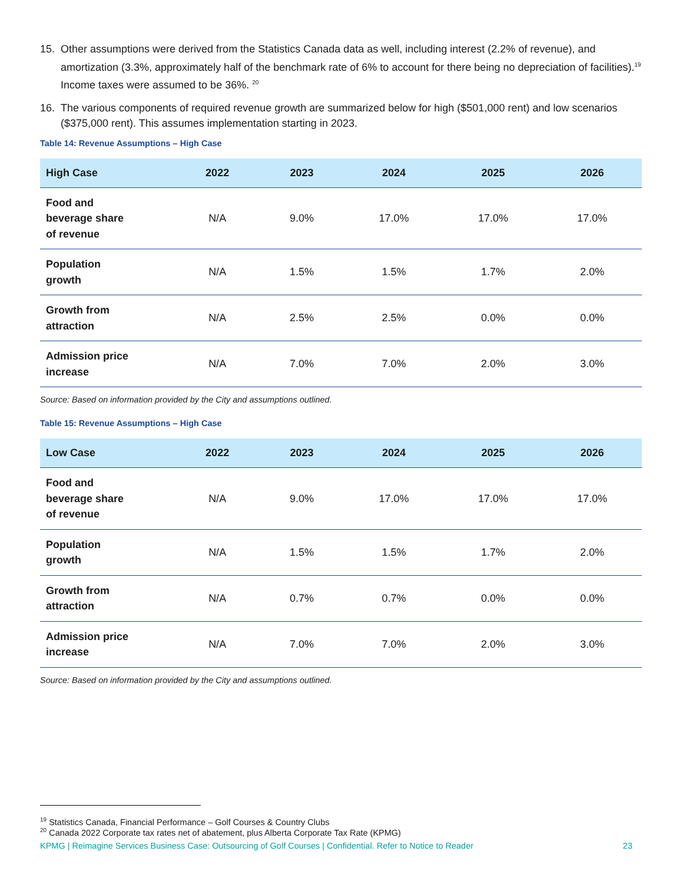15. Other assumptions were derived from the Statistics Canada data as well, including interest (2.2% of revenue), and amortization (3.3%, approximately half of the benchmark rate of 6% to account for there being no depreciation of facilities).<sup>19</sup> Income taxes were assumed to be 36%. <sup>20</sup>
16. The various components of required revenue growth are summarized below for high ($501,000 rent) and low scenarios ($375,000 rent). This assumes implementation starting in 2023.
Table 14: Revenue Assumptions – High Case
| High Case | 2022 | 2023 | 2024 | 2025 | 2026 |
| --- | --- | --- | --- | --- | --- |
| Food and beverage share of revenue | N/A | 9.0% | 17.0% | 17.0% | 17.0% |
| Population growth | N/A | 1.5% | 1.5% | 1.7% | 2.0% |
| Growth from attraction | N/A | 2.5% | 2.5% | 0.0% | 0.0% |
| Admission price increase | N/A | 7.0% | 7.0% | 2.0% | 3.0% |
Source: Based on information provided by the City and assumptions outlined.
Table 15: Revenue Assumptions – High Case
| Low Case | 2022 | 2023 | 2024 | 2025 | 2026 |
| --- | --- | --- | --- | --- | --- |
| Food and beverage share of revenue | N/A | 9.0% | 17.0% | 17.0% | 17.0% |
| Population growth | N/A | 1.5% | 1.5% | 1.7% | 2.0% |
| Growth from attraction | N/A | 0.7% | 0.7% | 0.0% | 0.0% |
| Admission price increase | N/A | 7.0% | 7.0% | 2.0% | 3.0% |
Source: Based on information provided by the City and assumptions outlined.
<sup>19</sup> Statistics Canada, Financial Performance – Golf Courses & Country Clubs
<sup>20</sup> Canada 2022 Corporate tax rates net of abatement, plus Alberta Corporate Tax Rate (KPMG)
KPMG | Reimagine Services Business Case: Outsourcing of Golf Courses | Confidential. Refer to Notice to Reader 23